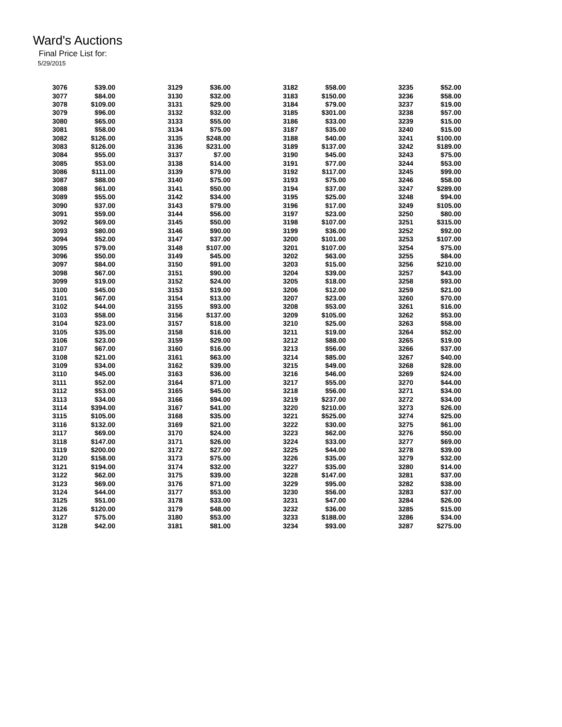Ward's Auctions
Final Price List for:
5/29/2015
| 3076 | $39.00 | 3129 | $36.00 | 3182 | $58.00 | 3235 | $52.00 |
| 3077 | $84.00 | 3130 | $32.00 | 3183 | $150.00 | 3236 | $58.00 |
| 3078 | $109.00 | 3131 | $29.00 | 3184 | $79.00 | 3237 | $19.00 |
| 3079 | $96.00 | 3132 | $32.00 | 3185 | $301.00 | 3238 | $57.00 |
| 3080 | $65.00 | 3133 | $55.00 | 3186 | $33.00 | 3239 | $15.00 |
| 3081 | $58.00 | 3134 | $75.00 | 3187 | $35.00 | 3240 | $15.00 |
| 3082 | $126.00 | 3135 | $248.00 | 3188 | $40.00 | 3241 | $100.00 |
| 3083 | $126.00 | 3136 | $231.00 | 3189 | $137.00 | 3242 | $189.00 |
| 3084 | $55.00 | 3137 | $7.00 | 3190 | $45.00 | 3243 | $75.00 |
| 3085 | $53.00 | 3138 | $14.00 | 3191 | $77.00 | 3244 | $53.00 |
| 3086 | $111.00 | 3139 | $79.00 | 3192 | $117.00 | 3245 | $99.00 |
| 3087 | $88.00 | 3140 | $75.00 | 3193 | $75.00 | 3246 | $58.00 |
| 3088 | $61.00 | 3141 | $50.00 | 3194 | $37.00 | 3247 | $289.00 |
| 3089 | $55.00 | 3142 | $34.00 | 3195 | $25.00 | 3248 | $94.00 |
| 3090 | $37.00 | 3143 | $79.00 | 3196 | $17.00 | 3249 | $105.00 |
| 3091 | $59.00 | 3144 | $56.00 | 3197 | $23.00 | 3250 | $80.00 |
| 3092 | $69.00 | 3145 | $50.00 | 3198 | $107.00 | 3251 | $315.00 |
| 3093 | $80.00 | 3146 | $90.00 | 3199 | $36.00 | 3252 | $92.00 |
| 3094 | $52.00 | 3147 | $37.00 | 3200 | $101.00 | 3253 | $107.00 |
| 3095 | $79.00 | 3148 | $107.00 | 3201 | $107.00 | 3254 | $75.00 |
| 3096 | $50.00 | 3149 | $45.00 | 3202 | $63.00 | 3255 | $84.00 |
| 3097 | $84.00 | 3150 | $91.00 | 3203 | $15.00 | 3256 | $210.00 |
| 3098 | $67.00 | 3151 | $90.00 | 3204 | $39.00 | 3257 | $43.00 |
| 3099 | $19.00 | 3152 | $24.00 | 3205 | $18.00 | 3258 | $93.00 |
| 3100 | $45.00 | 3153 | $19.00 | 3206 | $12.00 | 3259 | $21.00 |
| 3101 | $67.00 | 3154 | $13.00 | 3207 | $23.00 | 3260 | $70.00 |
| 3102 | $44.00 | 3155 | $93.00 | 3208 | $53.00 | 3261 | $16.00 |
| 3103 | $58.00 | 3156 | $137.00 | 3209 | $105.00 | 3262 | $53.00 |
| 3104 | $23.00 | 3157 | $18.00 | 3210 | $25.00 | 3263 | $58.00 |
| 3105 | $35.00 | 3158 | $16.00 | 3211 | $19.00 | 3264 | $52.00 |
| 3106 | $23.00 | 3159 | $29.00 | 3212 | $88.00 | 3265 | $19.00 |
| 3107 | $67.00 | 3160 | $16.00 | 3213 | $56.00 | 3266 | $37.00 |
| 3108 | $21.00 | 3161 | $63.00 | 3214 | $85.00 | 3267 | $40.00 |
| 3109 | $34.00 | 3162 | $39.00 | 3215 | $49.00 | 3268 | $28.00 |
| 3110 | $45.00 | 3163 | $36.00 | 3216 | $46.00 | 3269 | $24.00 |
| 3111 | $52.00 | 3164 | $71.00 | 3217 | $55.00 | 3270 | $44.00 |
| 3112 | $53.00 | 3165 | $45.00 | 3218 | $56.00 | 3271 | $34.00 |
| 3113 | $34.00 | 3166 | $94.00 | 3219 | $237.00 | 3272 | $34.00 |
| 3114 | $394.00 | 3167 | $41.00 | 3220 | $210.00 | 3273 | $26.00 |
| 3115 | $105.00 | 3168 | $35.00 | 3221 | $525.00 | 3274 | $25.00 |
| 3116 | $132.00 | 3169 | $21.00 | 3222 | $30.00 | 3275 | $61.00 |
| 3117 | $69.00 | 3170 | $24.00 | 3223 | $62.00 | 3276 | $50.00 |
| 3118 | $147.00 | 3171 | $26.00 | 3224 | $33.00 | 3277 | $69.00 |
| 3119 | $200.00 | 3172 | $27.00 | 3225 | $44.00 | 3278 | $39.00 |
| 3120 | $158.00 | 3173 | $75.00 | 3226 | $35.00 | 3279 | $32.00 |
| 3121 | $194.00 | 3174 | $32.00 | 3227 | $35.00 | 3280 | $14.00 |
| 3122 | $62.00 | 3175 | $39.00 | 3228 | $147.00 | 3281 | $37.00 |
| 3123 | $69.00 | 3176 | $71.00 | 3229 | $95.00 | 3282 | $38.00 |
| 3124 | $44.00 | 3177 | $53.00 | 3230 | $56.00 | 3283 | $37.00 |
| 3125 | $51.00 | 3178 | $33.00 | 3231 | $47.00 | 3284 | $26.00 |
| 3126 | $120.00 | 3179 | $48.00 | 3232 | $36.00 | 3285 | $15.00 |
| 3127 | $75.00 | 3180 | $53.00 | 3233 | $188.00 | 3286 | $34.00 |
| 3128 | $42.00 | 3181 | $81.00 | 3234 | $93.00 | 3287 | $275.00 |